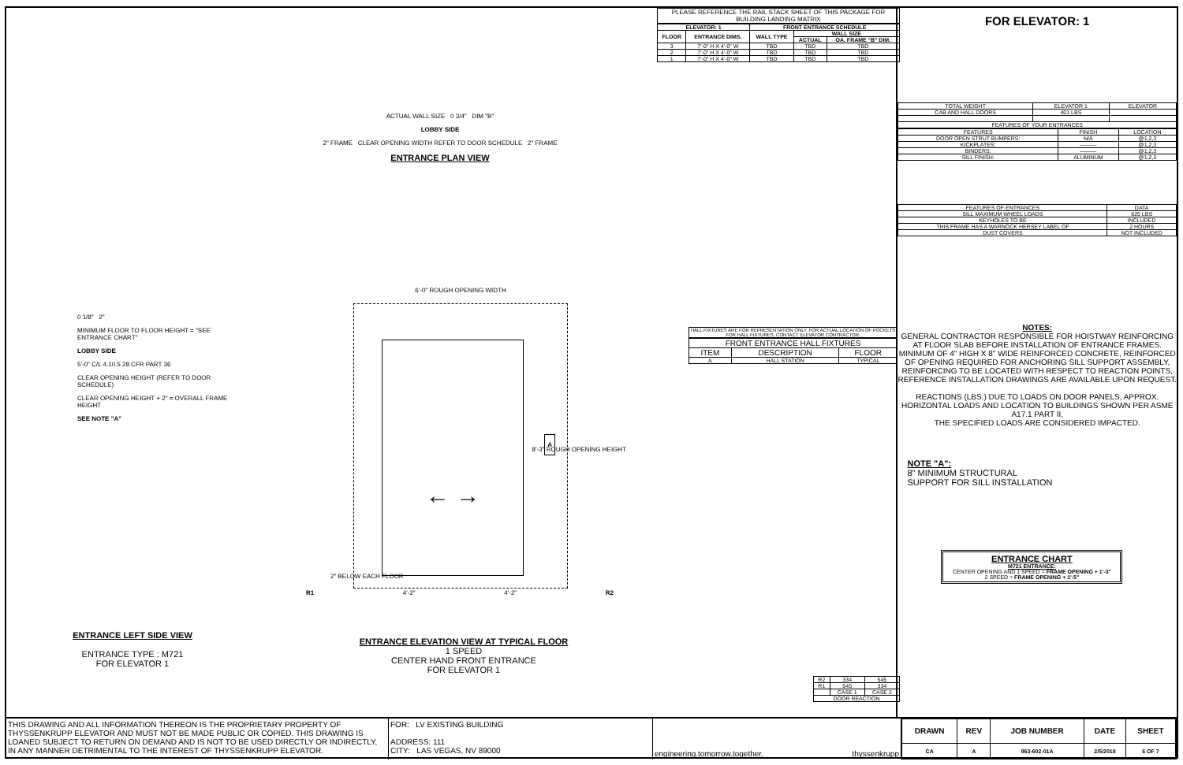PLEASE REFERENCE THE RAIL STACK SHEET OF THIS PACKAGE FOR BUILDING LANDING MATRIX
| ELEVATOR: 1 | | FRONT ENTRANCE SCHEDULE | | |
| --- | --- | --- | --- | --- |
| FLOOR | ENTRANCE DIMS. | WALL TYPE | WALL SIZE | |
| | | | ACTUAL | OA. FRAME "B" DIM. |
| 3 | 7'-0" H X 4'-0" W | TBD | TBD | TBD |
| 2 | 7'-0" H X 4'-0" W | TBD | TBD | TBD |
| 1 | 7'-0" H X 4'-0" W | TBD | TBD | TBD |
ACTUAL WALL SIZE 0 3/4" DIM "B"
LOBBY SIDE
2" FRAME CLEAR OPENING WIDTH REFER TO DOOR SCHEDULE 2" FRAME
ENTRANCE PLAN VIEW
HALL FIXTURES ARE FOR REPRESENTATION ONLY. FOR ACTUAL LOCATION OF POCKETS FOR HALL FIXTURES, CONTACT ELEVATOR CONTRACTOR.
| FRONT ENTRANCE HALL FIXTURES | | |
| --- | --- | --- |
| ITEM | DESCRIPTION | FLOOR |
| A | HALL STATION | TYPICAL |
6'-0" ROUGH OPENING WIDTH
← →
A
8'-3" ROUGH OPENING HEIGHT
2" BELOW EACH FLOOR
R1 4'-2" 4'-2" R2
0 1/8" 2"
MINIMUM FLOOR TO FLOOR HEIGHT = "SEE ENTRANCE CHART"
LOBBY SIDE
5'-0" C/L 4.10.5 28 CFR PART 36
CLEAR OPENING HEIGHT (REFER TO DOOR SCHEDULE)
CLEAR OPENING HEIGHT + 2" = OVERALL FRAME HEIGHT
SEE NOTE "A"
ENTRANCE LEFT SIDE VIEW
ENTRANCE TYPE : M721
FOR ELEVATOR 1
ENTRANCE ELEVATION VIEW AT TYPICAL FLOOR
1 SPEED
CENTER HAND FRONT ENTRANCE
FOR ELEVATOR 1
| R2 | 334 | 545 |
| R1 | 545 | 334 |
| | CASE 1 | CASE 2 |
| DOOR REACTION | | |
FOR ELEVATOR: 1
| TOTAL WEIGHT | ELEVATOR 1 | ELEVATOR |
| CAB AND HALL DOORS | 401 LBS | |
| FEATURES OF YOUR ENTRANCES | | |
| FEATURES | FINISH | LOCATION |
| DOOR OPEN STRUT BUMPERS: | N/A | @1,2,3 |
| KICKPLATES: | ——— | @1,2,3 |
| BINDERS: | ——— | @1,2,3 |
| SILL FINISH: | ALUMINUM | @1,2,3 |
| FEATURES OF ENTRANCES | DATA |
| SILL MAXIMUM WHEEL LOADS | 625 LBS |
| KEYHOLES TO BE | INCLUDED |
| THIS FRAME HAS A WARNOCK HERSEY LABEL OF | 2 HOURS |
| DUST COVERS | NOT INCLUDED |
NOTES:
GENERAL CONTRACTOR RESPONSIBLE FOR HOISTWAY REINFORCING AT FLOOR SLAB BEFORE INSTALLATION OF ENTRANCE FRAMES. MINIMUM OF 4" HIGH X 8" WIDE REINFORCED CONCRETE, REINFORCED OF OPENING REQUIRED FOR ANCHORING SILL SUPPORT ASSEMBLY, REINFORCING TO BE LOCATED WITH RESPECT TO REACTION POINTS, REFERENCE INSTALLATION DRAWINGS ARE AVAILABLE UPON REQUEST.
REACTIONS (LBS.) DUE TO LOADS ON DOOR PANELS, APPROX. HORIZONTAL LOADS AND LOCATION TO BUILDINGS SHOWN PER ASME A17.1 PART II,
THE SPECIFIED LOADS ARE CONSIDERED IMPACTED.
NOTE "A":
8" MINIMUM STRUCTURAL
SUPPORT FOR SILL INSTALLATION
ENTRANCE CHART
M721 ENTRANCE:
CENTER OPENING AND 1 SPEED = FRAME OPENING + 1'-3"
2 SPEED = FRAME OPENING + 1'-5"
THIS DRAWING AND ALL INFORMATION THEREON IS THE PROPRIETARY PROPERTY OF THYSSENKRUPP ELEVATOR AND MUST NOT BE MADE PUBLIC OR COPIED. THIS DRAWING IS LOANED SUBJECT TO RETURN ON DEMAND AND IS NOT TO BE USED DIRECTLY OR INDIRECTLY, IN ANY MANNER DETRIMENTAL TO THE INTEREST OF THYSSENKRUPP ELEVATOR.
FOR: LV EXISTING BUILDING
ADDRESS: 111
CITY: LAS VEGAS, NV 89000
engineering.tomorrow.together. thyssenkrupp
| DRAWN | REV | JOB NUMBER | DATE | SHEET |
| --- | --- | --- | --- | --- |
| CA | A | 963-602-01A | 2/5/2018 | 6 OF 7 |